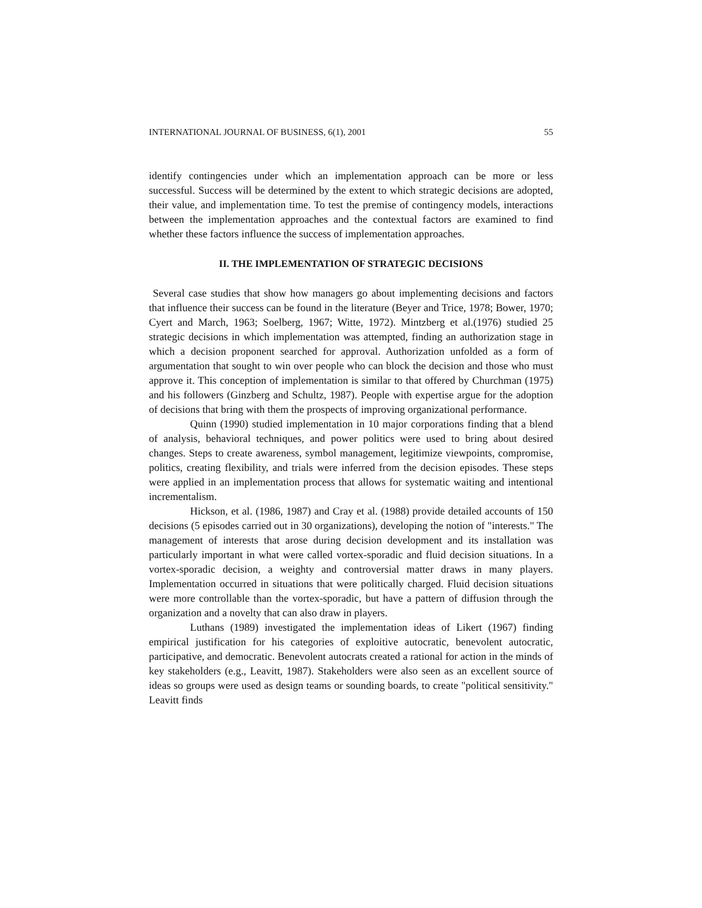INTERNATIONAL JOURNAL OF BUSINESS, 6(1), 2001 55
identify contingencies under which an implementation approach can be more or less successful. Success will be determined by the extent to which strategic decisions are adopted, their value, and implementation time. To test the premise of contingency models, interactions between the implementation approaches and the contextual factors are examined to find whether these factors influence the success of implementation approaches.
II. THE IMPLEMENTATION OF STRATEGIC DECISIONS
Several case studies that show how managers go about implementing decisions and factors that influence their success can be found in the literature (Beyer and Trice, 1978; Bower, 1970; Cyert and March, 1963; Soelberg, 1967; Witte, 1972). Mintzberg et al.(1976) studied 25 strategic decisions in which implementation was attempted, finding an authorization stage in which a decision proponent searched for approval. Authorization unfolded as a form of argumentation that sought to win over people who can block the decision and those who must approve it. This conception of implementation is similar to that offered by Churchman (1975) and his followers (Ginzberg and Schultz, 1987). People with expertise argue for the adoption of decisions that bring with them the prospects of improving organizational performance.
Quinn (1990) studied implementation in 10 major corporations finding that a blend of analysis, behavioral techniques, and power politics were used to bring about desired changes. Steps to create awareness, symbol management, legitimize viewpoints, compromise, politics, creating flexibility, and trials were inferred from the decision episodes. These steps were applied in an implementation process that allows for systematic waiting and intentional incrementalism.
Hickson, et al. (1986, 1987) and Cray et al. (1988) provide detailed accounts of 150 decisions (5 episodes carried out in 30 organizations), developing the notion of "interests." The management of interests that arose during decision development and its installation was particularly important in what were called vortex-sporadic and fluid decision situations. In a vortex-sporadic decision, a weighty and controversial matter draws in many players. Implementation occurred in situations that were politically charged. Fluid decision situations were more controllable than the vortex-sporadic, but have a pattern of diffusion through the organization and a novelty that can also draw in players.
Luthans (1989) investigated the implementation ideas of Likert (1967) finding empirical justification for his categories of exploitive autocratic, benevolent autocratic, participative, and democratic. Benevolent autocrats created a rational for action in the minds of key stakeholders (e.g., Leavitt, 1987). Stakeholders were also seen as an excellent source of ideas so groups were used as design teams or sounding boards, to create "political sensitivity." Leavitt finds